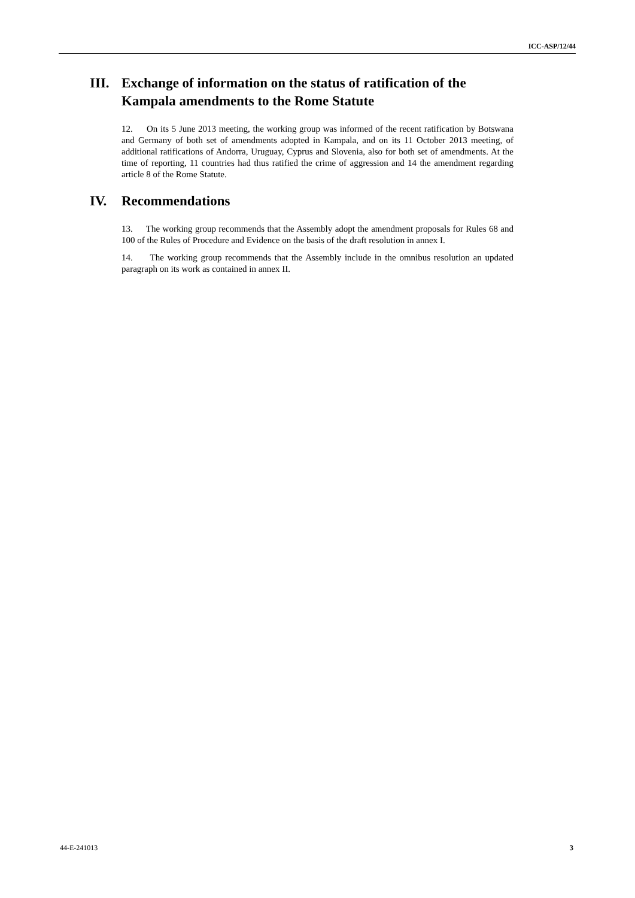ICC-ASP/12/44
III. Exchange of information on the status of ratification of the Kampala amendments to the Rome Statute
12. On its 5 June 2013 meeting, the working group was informed of the recent ratification by Botswana and Germany of both set of amendments adopted in Kampala, and on its 11 October 2013 meeting, of additional ratifications of Andorra, Uruguay, Cyprus and Slovenia, also for both set of amendments. At the time of reporting, 11 countries had thus ratified the crime of aggression and 14 the amendment regarding article 8 of the Rome Statute.
IV. Recommendations
13. The working group recommends that the Assembly adopt the amendment proposals for Rules 68 and 100 of the Rules of Procedure and Evidence on the basis of the draft resolution in annex I.
14. The working group recommends that the Assembly include in the omnibus resolution an updated paragraph on its work as contained in annex II.
44-E-241013 3